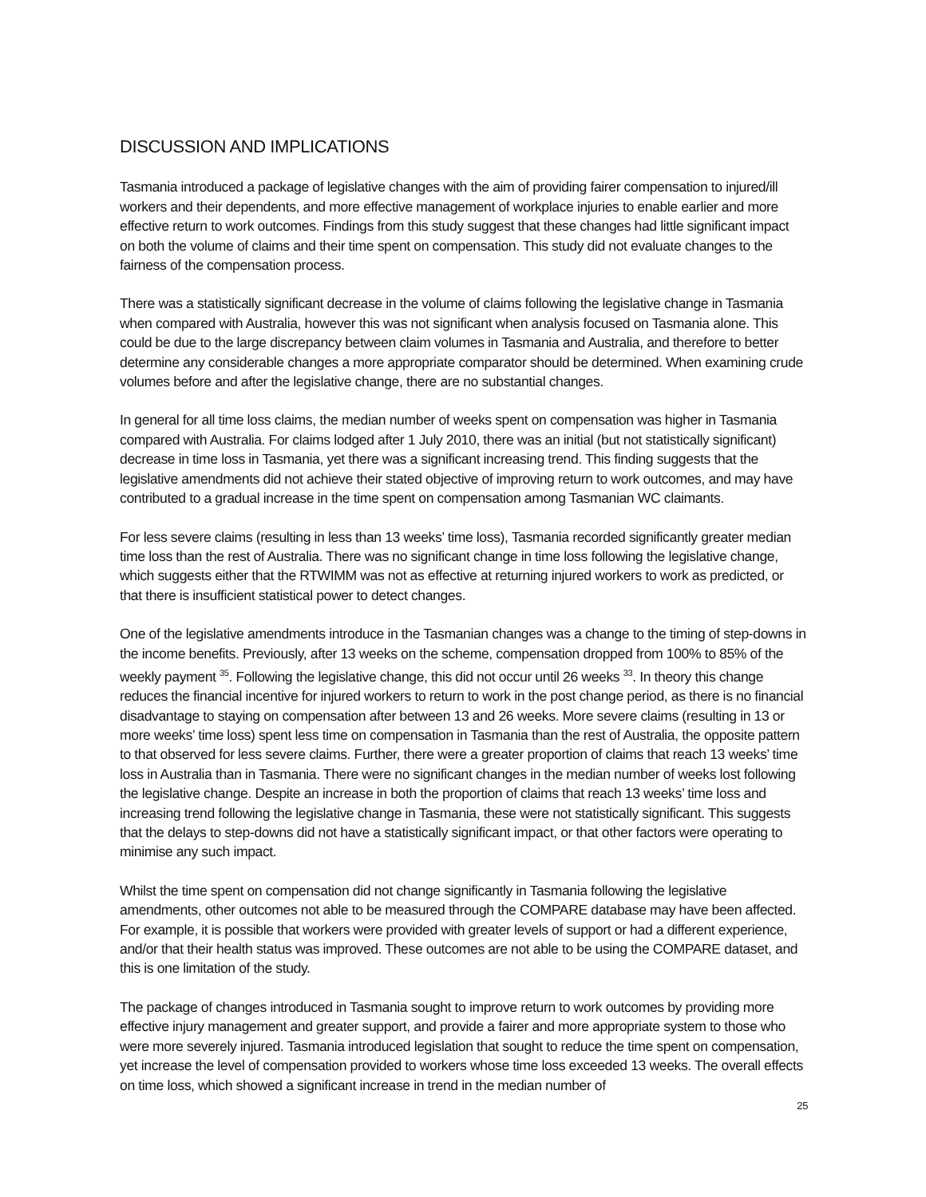DISCUSSION AND IMPLICATIONS
Tasmania introduced a package of legislative changes with the aim of providing fairer compensation to injured/ill workers and their dependents, and more effective management of workplace injuries to enable earlier and more effective return to work outcomes. Findings from this study suggest that these changes had little significant impact on both the volume of claims and their time spent on compensation. This study did not evaluate changes to the fairness of the compensation process.
There was a statistically significant decrease in the volume of claims following the legislative change in Tasmania when compared with Australia, however this was not significant when analysis focused on Tasmania alone. This could be due to the large discrepancy between claim volumes in Tasmania and Australia, and therefore to better determine any considerable changes a more appropriate comparator should be determined. When examining crude volumes before and after the legislative change, there are no substantial changes.
In general for all time loss claims, the median number of weeks spent on compensation was higher in Tasmania compared with Australia. For claims lodged after 1 July 2010, there was an initial (but not statistically significant) decrease in time loss in Tasmania, yet there was a significant increasing trend. This finding suggests that the legislative amendments did not achieve their stated objective of improving return to work outcomes, and may have contributed to a gradual increase in the time spent on compensation among Tasmanian WC claimants.
For less severe claims (resulting in less than 13 weeks’ time loss), Tasmania recorded significantly greater median time loss than the rest of Australia. There was no significant change in time loss following the legislative change, which suggests either that the RTWIMM was not as effective at returning injured workers to work as predicted, or that there is insufficient statistical power to detect changes.
One of the legislative amendments introduce in the Tasmanian changes was a change to the timing of step-downs in the income benefits. Previously, after 13 weeks on the scheme, compensation dropped from 100% to 85% of the weekly payment <sup>35</sup>. Following the legislative change, this did not occur until 26 weeks <sup>33</sup>. In theory this change reduces the financial incentive for injured workers to return to work in the post change period, as there is no financial disadvantage to staying on compensation after between 13 and 26 weeks. More severe claims (resulting in 13 or more weeks’ time loss) spent less time on compensation in Tasmania than the rest of Australia, the opposite pattern to that observed for less severe claims. Further, there were a greater proportion of claims that reach 13 weeks’ time loss in Australia than in Tasmania. There were no significant changes in the median number of weeks lost following the legislative change. Despite an increase in both the proportion of claims that reach 13 weeks’ time loss and increasing trend following the legislative change in Tasmania, these were not statistically significant. This suggests that the delays to step-downs did not have a statistically significant impact, or that other factors were operating to minimise any such impact.
Whilst the time spent on compensation did not change significantly in Tasmania following the legislative amendments, other outcomes not able to be measured through the COMPARE database may have been affected. For example, it is possible that workers were provided with greater levels of support or had a different experience, and/or that their health status was improved. These outcomes are not able to be using the COMPARE dataset, and this is one limitation of the study.
The package of changes introduced in Tasmania sought to improve return to work outcomes by providing more effective injury management and greater support, and provide a fairer and more appropriate system to those who were more severely injured. Tasmania introduced legislation that sought to reduce the time spent on compensation, yet increase the level of compensation provided to workers whose time loss exceeded 13 weeks. The overall effects on time loss, which showed a significant increase in trend in the median number of
25